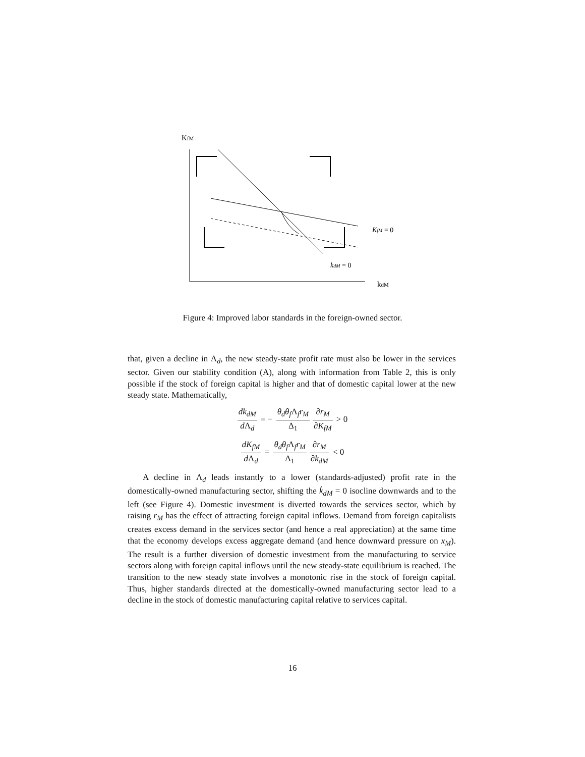KfM
kdM
KfM = 0
kdM = 0
Figure 4: Improved labor standards in the foreign-owned sector.
that, given a decline in Λ<sub>d</sub>, the new steady-state profit rate must also be lower in the services sector. Given our stability condition (A), along with information from Table 2, this is only possible if the stock of foreign capital is higher and that of domestic capital lower at the new steady state. Mathematically,
dk<sub>dM</sub> d Λ<sub>d</sub> = − θ<sub>d</sub>θ<sub>f</sub> Λ<sub>f</sub>r<sub>M</sub> Δ<sub>1</sub> ∂r<sub>M</sub> ∂K<sub>fM</sub> > 0
dK<sub>fM</sub> d Λ<sub>d</sub> = θ<sub>d</sub>θ<sub>f</sub> Λ<sub>f</sub>r<sub>M</sub> Δ<sub>1</sub> ∂r<sub>M</sub> ∂k<sub>dM</sub> < 0
A decline in Λ<sub>d</sub> leads instantly to a lower (standards-adjusted) profit rate in the domestically-owned manufacturing sector, shifting the k̇<sub>dM</sub> = 0 isocline downwards and to the left (see Figure 4). Domestic investment is diverted towards the services sector, which by raising r<sub>M</sub> has the effect of attracting foreign capital inflows. Demand from foreign capitalists creates excess demand in the services sector (and hence a real appreciation) at the same time that the economy develops excess aggregate demand (and hence downward pressure on x<sub>M</sub>). The result is a further diversion of domestic investment from the manufacturing to service sectors along with foreign capital inflows until the new steady-state equilibrium is reached. The transition to the new steady state involves a monotonic rise in the stock of foreign capital. Thus, higher standards directed at the domestically-owned manufacturing sector lead to a decline in the stock of domestic manufacturing capital relative to services capital.
16